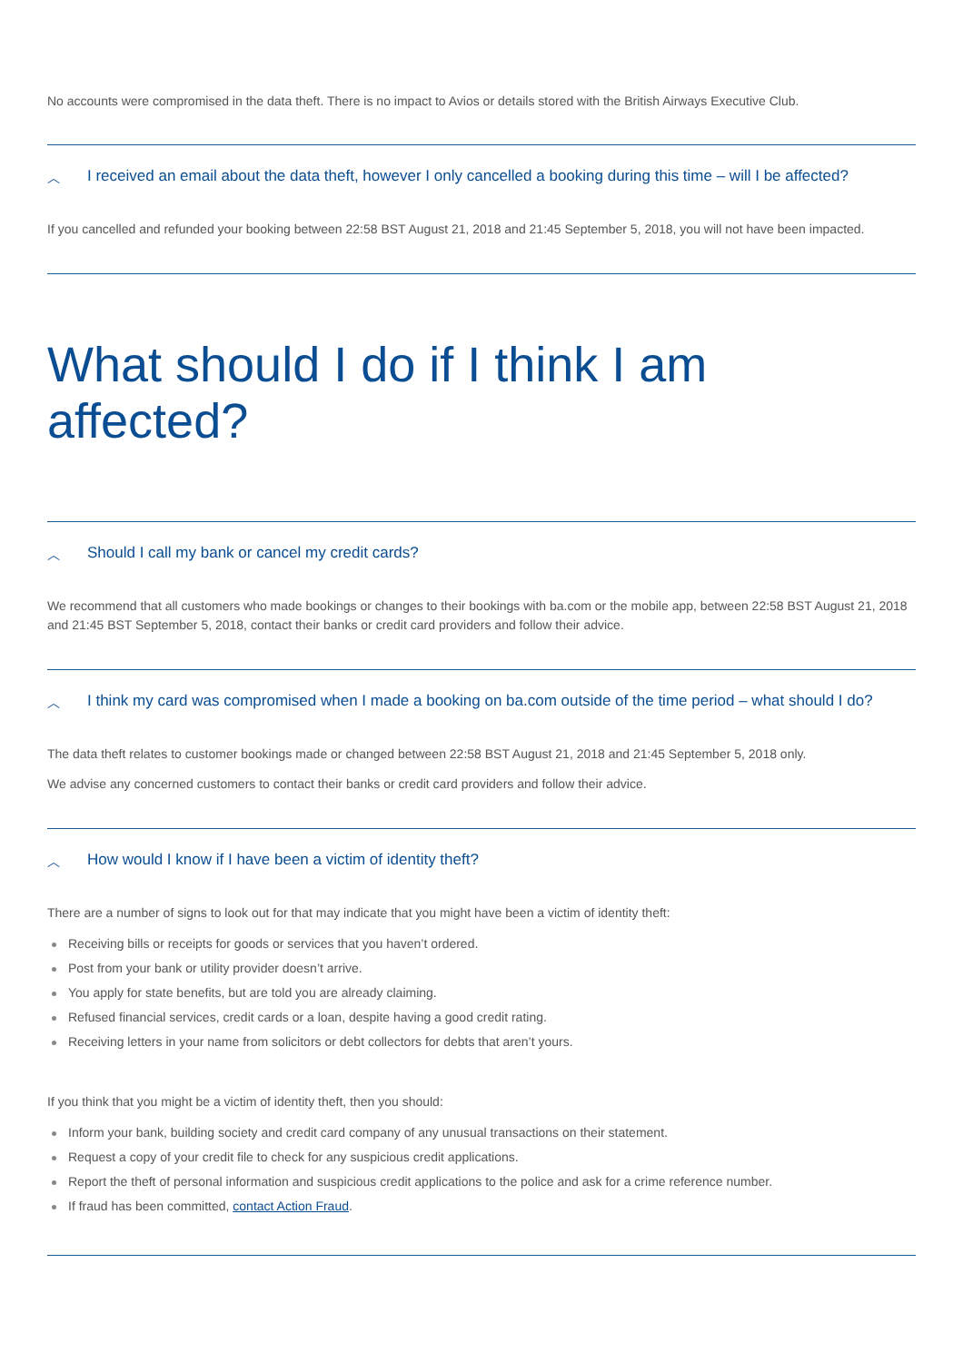No accounts were compromised in the data theft. There is no impact to Avios or details stored with the British Airways Executive Club.
︿ I received an email about the data theft, however I only cancelled a booking during this time – will I be affected?
If you cancelled and refunded your booking between 22:58 BST August 21, 2018 and 21:45 September 5, 2018, you will not have been impacted.
What should I do if I think I am affected?
︿ Should I call my bank or cancel my credit cards?
We recommend that all customers who made bookings or changes to their bookings with ba.com or the mobile app, between 22:58 BST August 21, 2018 and 21:45 BST September 5, 2018, contact their banks or credit card providers and follow their advice.
︿ I think my card was compromised when I made a booking on ba.com outside of the time period – what should I do?
The data theft relates to customer bookings made or changed between 22:58 BST August 21, 2018 and 21:45 September 5, 2018 only.
We advise any concerned customers to contact their banks or credit card providers and follow their advice.
︿ How would I know if I have been a victim of identity theft?
There are a number of signs to look out for that may indicate that you might have been a victim of identity theft:
Receiving bills or receipts for goods or services that you haven’t ordered.
Post from your bank or utility provider doesn’t arrive.
You apply for state benefits, but are told you are already claiming.
Refused financial services, credit cards or a loan, despite having a good credit rating.
Receiving letters in your name from solicitors or debt collectors for debts that aren’t yours.
If you think that you might be a victim of identity theft, then you should:
Inform your bank, building society and credit card company of any unusual transactions on their statement.
Request a copy of your credit file to check for any suspicious credit applications.
Report the theft of personal information and suspicious credit applications to the police and ask for a crime reference number.
If fraud has been committed, contact Action Fraud.